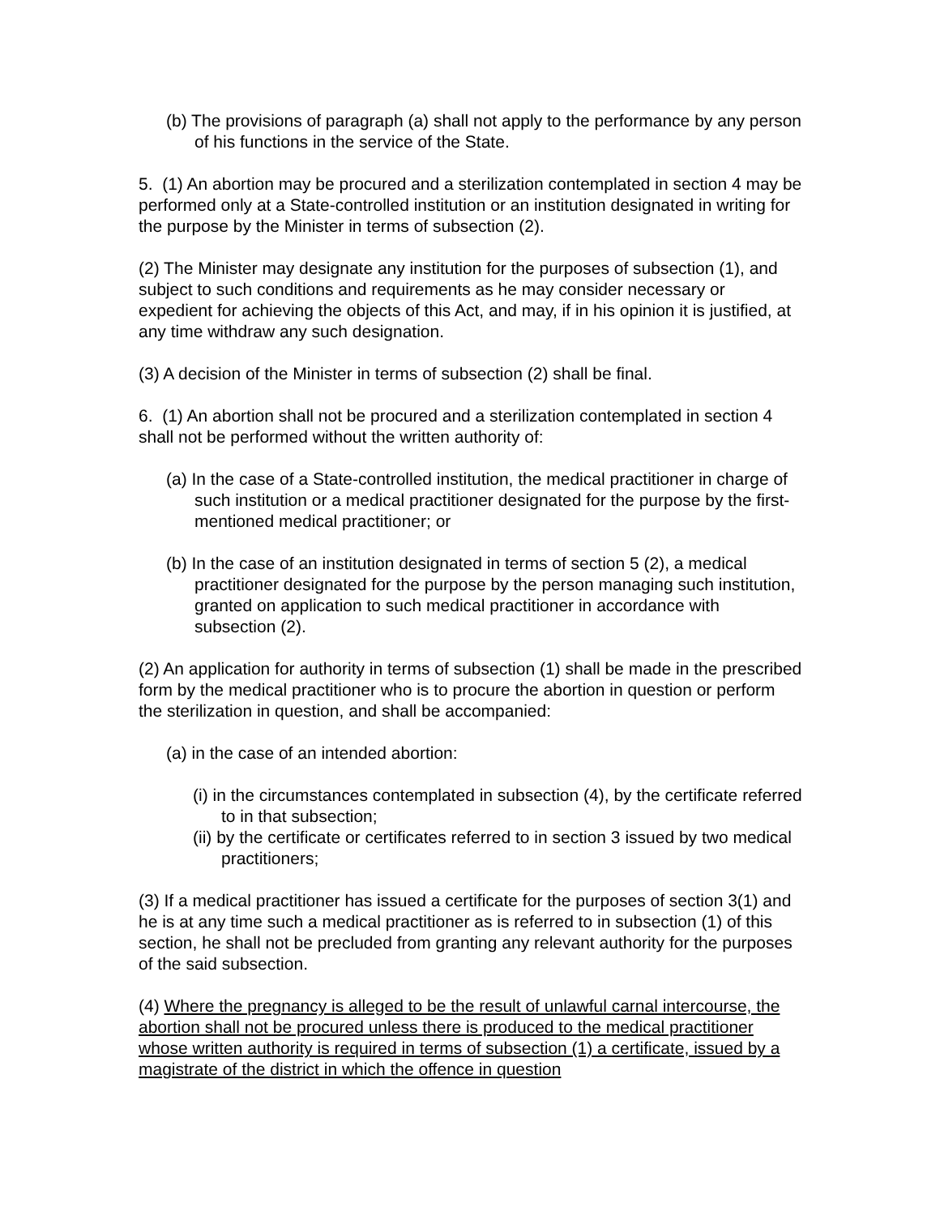(b) The provisions of paragraph (a) shall not apply to the performance by any person of his functions in the service of the State.
5. (1) An abortion may be procured and a sterilization contemplated in section 4 may be performed only at a State-controlled institution or an institution designated in writing for the purpose by the Minister in terms of subsection (2).
(2) The Minister may designate any institution for the purposes of subsection (1), and subject to such conditions and requirements as he may consider necessary or expedient for achieving the objects of this Act, and may, if in his opinion it is justified, at any time withdraw any such designation.
(3) A decision of the Minister in terms of subsection (2) shall be final.
6. (1) An abortion shall not be procured and a sterilization contemplated in section 4 shall not be performed without the written authority of:
(a) In the case of a State-controlled institution, the medical practitioner in charge of such institution or a medical practitioner designated for the purpose by the first-mentioned medical practitioner; or
(b) In the case of an institution designated in terms of section 5 (2), a medical practitioner designated for the purpose by the person managing such institution, granted on application to such medical practitioner in accordance with subsection (2).
(2) An application for authority in terms of subsection (1) shall be made in the prescribed form by the medical practitioner who is to procure the abortion in question or perform the sterilization in question, and shall be accompanied:
(a) in the case of an intended abortion:
(i) in the circumstances contemplated in subsection (4), by the certificate referred to in that subsection;
(ii) by the certificate or certificates referred to in section 3 issued by two medical practitioners;
(3) If a medical practitioner has issued a certificate for the purposes of section 3(1) and he is at any time such a medical practitioner as is referred to in subsection (1) of this section, he shall not be precluded from granting any relevant authority for the purposes of the said subsection.
(4) Where the pregnancy is alleged to be the result of unlawful carnal intercourse, the abortion shall not be procured unless there is produced to the medical practitioner whose written authority is required in terms of subsection (1) a certificate, issued by a magistrate of the district in which the offence in question